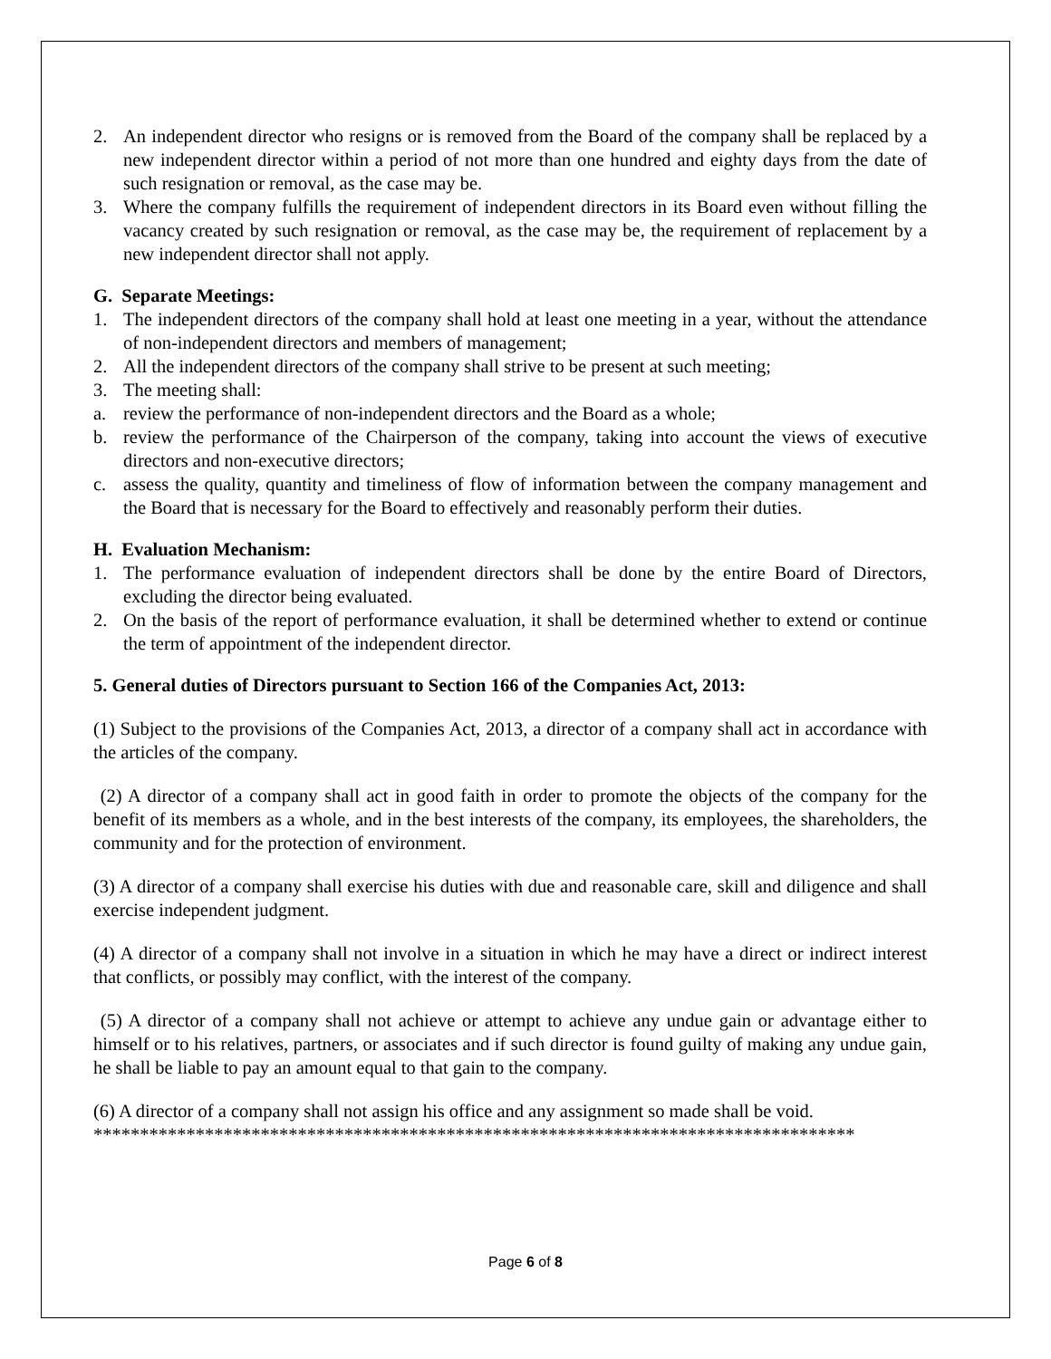2. An independent director who resigns or is removed from the Board of the company shall be replaced by a new independent director within a period of not more than one hundred and eighty days from the date of such resignation or removal, as the case may be.
3. Where the company fulfills the requirement of independent directors in its Board even without filling the vacancy created by such resignation or removal, as the case may be, the requirement of replacement by a new independent director shall not apply.
G. Separate Meetings:
1. The independent directors of the company shall hold at least one meeting in a year, without the attendance of non-independent directors and members of management;
2. All the independent directors of the company shall strive to be present at such meeting;
3. The meeting shall:
a. review the performance of non-independent directors and the Board as a whole;
b. review the performance of the Chairperson of the company, taking into account the views of executive directors and non-executive directors;
c. assess the quality, quantity and timeliness of flow of information between the company management and the Board that is necessary for the Board to effectively and reasonably perform their duties.
H. Evaluation Mechanism:
1. The performance evaluation of independent directors shall be done by the entire Board of Directors, excluding the director being evaluated.
2. On the basis of the report of performance evaluation, it shall be determined whether to extend or continue the term of appointment of the independent director.
5. General duties of Directors pursuant to Section 166 of the Companies Act, 2013:
(1) Subject to the provisions of the Companies Act, 2013, a director of a company shall act in accordance with the articles of the company.
(2) A director of a company shall act in good faith in order to promote the objects of the company for the benefit of its members as a whole, and in the best interests of the company, its employees, the shareholders, the community and for the protection of environment.
(3) A director of a company shall exercise his duties with due and reasonable care, skill and diligence and shall exercise independent judgment.
(4) A director of a company shall not involve in a situation in which he may have a direct or indirect interest that conflicts, or possibly may conflict, with the interest of the company.
(5) A director of a company shall not achieve or attempt to achieve any undue gain or advantage either to himself or to his relatives, partners, or associates and if such director is found guilty of making any undue gain, he shall be liable to pay an amount equal to that gain to the company.
(6) A director of a company shall not assign his office and any assignment so made shall be void.
**********************************************************************************
Page 6 of 8